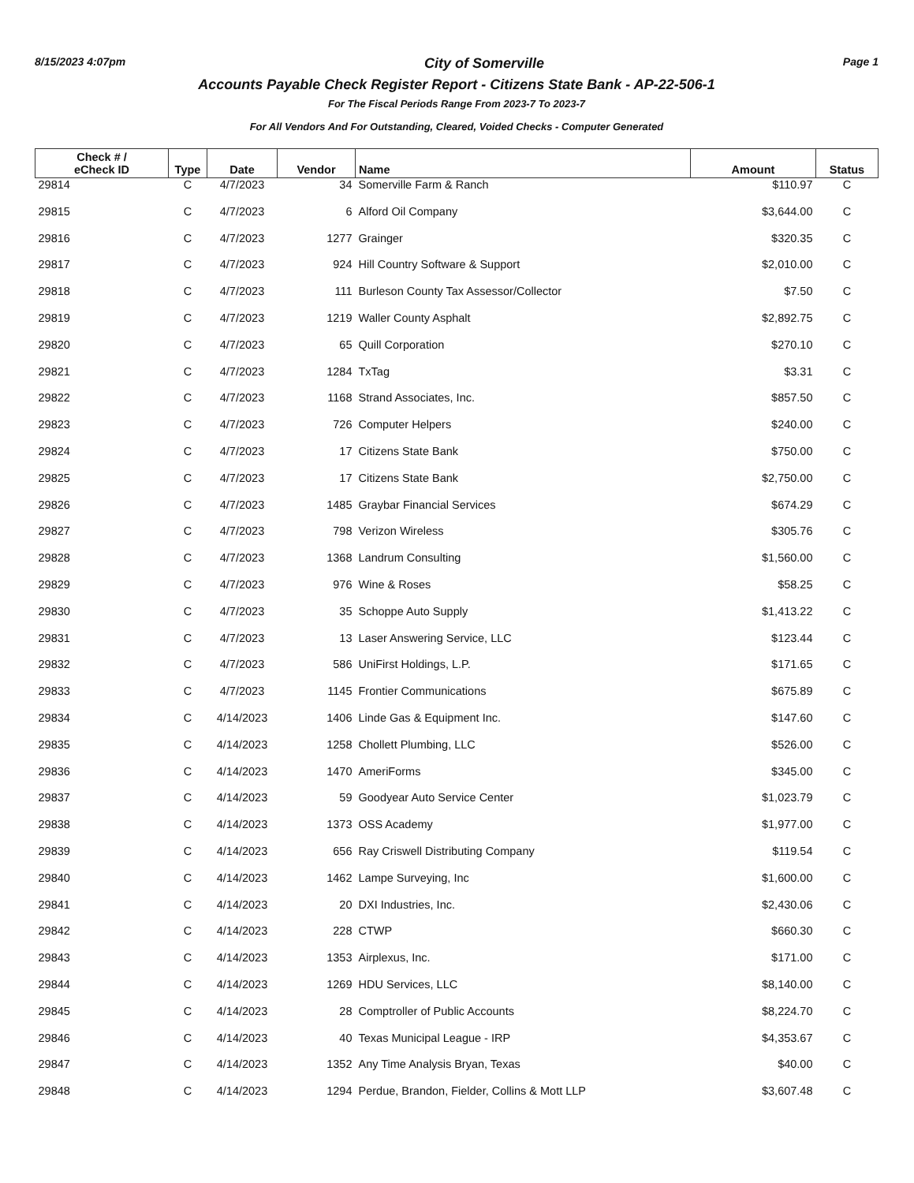8/15/2023 4:07pm City of Somerville Page 1
Accounts Payable Check Register Report - Citizens State Bank - AP-22-506-1
For The Fiscal Periods Range From 2023-7 To 2023-7
For All Vendors And For Outstanding, Cleared, Voided Checks - Computer Generated
| Check # / eCheck ID | Type | Date | Vendor | Name | Amount | Status |
| --- | --- | --- | --- | --- | --- | --- |
| 29814 | C | 4/7/2023 | 34 | Somerville Farm & Ranch | $110.97 | C |
| 29815 | C | 4/7/2023 | 6 | Alford Oil Company | $3,644.00 | C |
| 29816 | C | 4/7/2023 | 1277 | Grainger | $320.35 | C |
| 29817 | C | 4/7/2023 | 924 | Hill Country Software & Support | $2,010.00 | C |
| 29818 | C | 4/7/2023 | 111 | Burleson County Tax Assessor/Collector | $7.50 | C |
| 29819 | C | 4/7/2023 | 1219 | Waller County Asphalt | $2,892.75 | C |
| 29820 | C | 4/7/2023 | 65 | Quill Corporation | $270.10 | C |
| 29821 | C | 4/7/2023 | 1284 | TxTag | $3.31 | C |
| 29822 | C | 4/7/2023 | 1168 | Strand Associates, Inc. | $857.50 | C |
| 29823 | C | 4/7/2023 | 726 | Computer Helpers | $240.00 | C |
| 29824 | C | 4/7/2023 | 17 | Citizens State Bank | $750.00 | C |
| 29825 | C | 4/7/2023 | 17 | Citizens State Bank | $2,750.00 | C |
| 29826 | C | 4/7/2023 | 1485 | Graybar Financial Services | $674.29 | C |
| 29827 | C | 4/7/2023 | 798 | Verizon Wireless | $305.76 | C |
| 29828 | C | 4/7/2023 | 1368 | Landrum Consulting | $1,560.00 | C |
| 29829 | C | 4/7/2023 | 976 | Wine & Roses | $58.25 | C |
| 29830 | C | 4/7/2023 | 35 | Schoppe Auto Supply | $1,413.22 | C |
| 29831 | C | 4/7/2023 | 13 | Laser Answering Service, LLC | $123.44 | C |
| 29832 | C | 4/7/2023 | 586 | UniFirst Holdings, L.P. | $171.65 | C |
| 29833 | C | 4/7/2023 | 1145 | Frontier Communications | $675.89 | C |
| 29834 | C | 4/14/2023 | 1406 | Linde Gas & Equipment Inc. | $147.60 | C |
| 29835 | C | 4/14/2023 | 1258 | Chollett Plumbing, LLC | $526.00 | C |
| 29836 | C | 4/14/2023 | 1470 | AmeriForms | $345.00 | C |
| 29837 | C | 4/14/2023 | 59 | Goodyear Auto Service Center | $1,023.79 | C |
| 29838 | C | 4/14/2023 | 1373 | OSS Academy | $1,977.00 | C |
| 29839 | C | 4/14/2023 | 656 | Ray Criswell Distributing Company | $119.54 | C |
| 29840 | C | 4/14/2023 | 1462 | Lampe Surveying, Inc | $1,600.00 | C |
| 29841 | C | 4/14/2023 | 20 | DXI Industries, Inc. | $2,430.06 | C |
| 29842 | C | 4/14/2023 | 228 | CTWP | $660.30 | C |
| 29843 | C | 4/14/2023 | 1353 | Airplexus, Inc. | $171.00 | C |
| 29844 | C | 4/14/2023 | 1269 | HDU Services, LLC | $8,140.00 | C |
| 29845 | C | 4/14/2023 | 28 | Comptroller of Public Accounts | $8,224.70 | C |
| 29846 | C | 4/14/2023 | 40 | Texas Municipal League - IRP | $4,353.67 | C |
| 29847 | C | 4/14/2023 | 1352 | Any Time Analysis Bryan, Texas | $40.00 | C |
| 29848 | C | 4/14/2023 | 1294 | Perdue, Brandon, Fielder, Collins & Mott LLP | $3,607.48 | C |